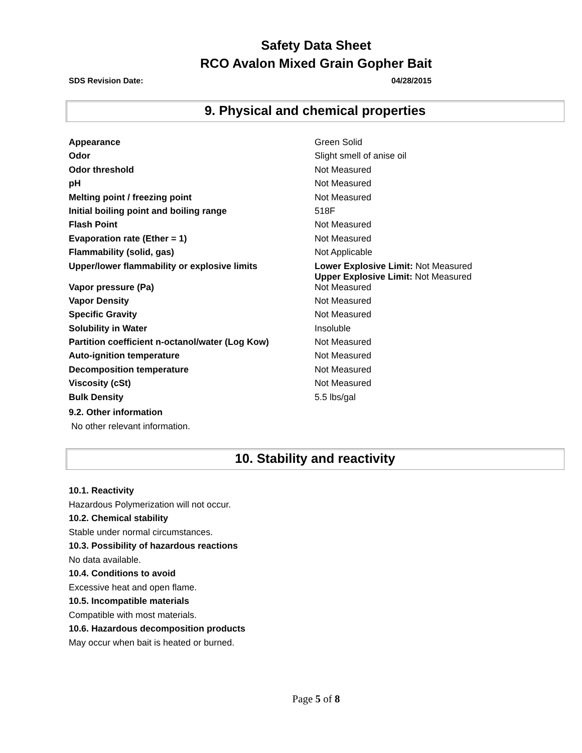Safety Data Sheet
RCO Avalon Mixed Grain Gopher Bait
SDS Revision Date: 04/28/2015
9. Physical and chemical properties
| Appearance | Green Solid |
| Odor | Slight smell of anise oil |
| Odor threshold | Not Measured |
| pH | Not Measured |
| Melting point / freezing point | Not Measured |
| Initial boiling point and boiling range | 518F |
| Flash Point | Not Measured |
| Evaporation rate (Ether = 1) | Not Measured |
| Flammability (solid, gas) | Not Applicable |
| Upper/lower flammability or explosive limits | Lower Explosive Limit: Not Measured Upper Explosive Limit: Not Measured |
| Vapor pressure (Pa) | Not Measured |
| Vapor Density | Not Measured |
| Specific Gravity | Not Measured |
| Solubility in Water | Insoluble |
| Partition coefficient n-octanol/water (Log Kow) | Not Measured |
| Auto-ignition temperature | Not Measured |
| Decomposition temperature | Not Measured |
| Viscosity (cSt) | Not Measured |
| Bulk Density | 5.5 lbs/gal |
9.2. Other information
No other relevant information.
10. Stability and reactivity
10.1. Reactivity
Hazardous Polymerization will not occur.
10.2. Chemical stability
Stable under normal circumstances.
10.3. Possibility of hazardous reactions
No data available.
10.4. Conditions to avoid
Excessive heat and open flame.
10.5. Incompatible materials
Compatible with most materials.
10.6. Hazardous decomposition products
May occur when bait is heated or burned.
Page 5 of 8